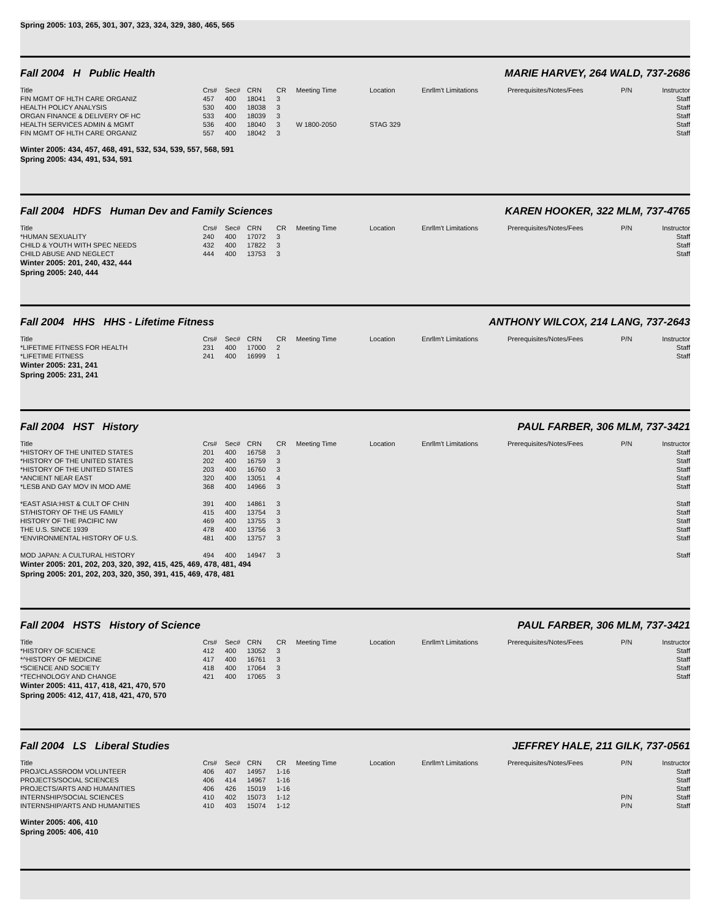Spring 2005: 103, 265, 301, 307, 323, 324, 329, 380, 465, 565
Fall 2004 H Public Health MARIE HARVEY, 264 WALD, 737-2686
| Title | Crs# | Sec# | CRN | CR | Meeting Time | Location | Enrllm't Limitations | Prerequisites/Notes/Fees | P/N | Instructor |
| --- | --- | --- | --- | --- | --- | --- | --- | --- | --- | --- |
| FIN MGMT OF HLTH CARE ORGANIZ | 457 | 400 | 18041 | 3 | | | | | | Staff |
| HEALTH POLICY ANALYSIS | 530 | 400 | 18038 | 3 | | | | | | Staff |
| ORGAN FINANCE & DELIVERY OF HC | 533 | 400 | 18039 | 3 | | | | | | Staff |
| HEALTH SERVICES ADMIN & MGMT | 536 | 400 | 18040 | 3 | W 1800-2050 | STAG 329 | | | | Staff |
| FIN MGMT OF HLTH CARE ORGANIZ | 557 | 400 | 18042 | 3 | | | | | | Staff |
Winter 2005: 434, 457, 468, 491, 532, 534, 539, 557, 568, 591
Spring 2005: 434, 491, 534, 591
Fall 2004 HDFS Human Dev and Family Sciences KAREN HOOKER, 322 MLM, 737-4765
| Title | Crs# | Sec# | CRN | CR | Meeting Time | Location | Enrllm't Limitations | Prerequisites/Notes/Fees | P/N | Instructor |
| --- | --- | --- | --- | --- | --- | --- | --- | --- | --- | --- |
| *HUMAN SEXUALITY | 240 | 400 | 17072 | 3 | | | | | | Staff |
| CHILD & YOUTH WITH SPEC NEEDS | 432 | 400 | 17822 | 3 | | | | | | Staff |
| CHILD ABUSE AND NEGLECT | 444 | 400 | 13753 | 3 | | | | | | Staff |
Winter 2005: 201, 240, 432, 444
Spring 2005: 240, 444
Fall 2004 HHS HHS - Lifetime Fitness ANTHONY WILCOX, 214 LANG, 737-2643
| Title | Crs# | Sec# | CRN | CR | Meeting Time | Location | Enrllm't Limitations | Prerequisites/Notes/Fees | P/N | Instructor |
| --- | --- | --- | --- | --- | --- | --- | --- | --- | --- | --- |
| *LIFETIME FITNESS FOR HEALTH | 231 | 400 | 17000 | 2 | | | | | | Staff |
| *LIFETIME FITNESS | 241 | 400 | 16999 | 1 | | | | | | Staff |
Winter 2005: 231, 241
Spring 2005: 231, 241
Fall 2004 HST History PAUL FARBER, 306 MLM, 737-3421
| Title | Crs# | Sec# | CRN | CR | Meeting Time | Location | Enrllm't Limitations | Prerequisites/Notes/Fees | P/N | Instructor |
| --- | --- | --- | --- | --- | --- | --- | --- | --- | --- | --- |
| *HISTORY OF THE UNITED STATES | 201 | 400 | 16758 | 3 | | | | | | Staff |
| *HISTORY OF THE UNITED STATES | 202 | 400 | 16759 | 3 | | | | | | Staff |
| *HISTORY OF THE UNITED STATES | 203 | 400 | 16760 | 3 | | | | | | Staff |
| *ANCIENT NEAR EAST | 320 | 400 | 13051 | 4 | | | | | | Staff |
| *LESB AND GAY MOV IN MOD AME | 368 | 400 | 14966 | 3 | | | | | | Staff |
| *EAST ASIA:HIST & CULT OF CHIN | 391 | 400 | 14861 | 3 | | | | | | Staff |
| ST/HISTORY OF THE US FAMILY | 415 | 400 | 13754 | 3 | | | | | | Staff |
| HISTORY OF THE PACIFIC NW | 469 | 400 | 13755 | 3 | | | | | | Staff |
| THE U.S. SINCE 1939 | 478 | 400 | 13756 | 3 | | | | | | Staff |
| *ENVIRONMENTAL HISTORY OF U.S. | 481 | 400 | 13757 | 3 | | | | | | Staff |
| MOD JAPAN: A CULTURAL HISTORY | 494 | 400 | 14947 | 3 | | | | | | Staff |
Winter 2005: 201, 202, 203, 320, 392, 415, 425, 469, 478, 481, 494
Spring 2005: 201, 202, 203, 320, 350, 391, 415, 469, 478, 481
Fall 2004 HSTS History of Science PAUL FARBER, 306 MLM, 737-3421
| Title | Crs# | Sec# | CRN | CR | Meeting Time | Location | Enrllm't Limitations | Prerequisites/Notes/Fees | P/N | Instructor |
| --- | --- | --- | --- | --- | --- | --- | --- | --- | --- | --- |
| *HISTORY OF SCIENCE | 412 | 400 | 13052 | 3 | | | | | | Staff |
| *^HISTORY OF MEDICINE | 417 | 400 | 16761 | 3 | | | | | | Staff |
| *SCIENCE AND SOCIETY | 418 | 400 | 17064 | 3 | | | | | | Staff |
| *TECHNOLOGY AND CHANGE | 421 | 400 | 17065 | 3 | | | | | | Staff |
Winter 2005: 411, 417, 418, 421, 470, 570
Spring 2005: 412, 417, 418, 421, 470, 570
Fall 2004 LS Liberal Studies JEFFREY HALE, 211 GILK, 737-0561
| Title | Crs# | Sec# | CRN | CR | Meeting Time | Location | Enrllm't Limitations | Prerequisites/Notes/Fees | P/N | Instructor |
| --- | --- | --- | --- | --- | --- | --- | --- | --- | --- | --- |
| PROJ/CLASSROOM VOLUNTEER | 406 | 407 | 14957 | 1-16 | | | | | | Staff |
| PROJECTS/SOCIAL SCIENCES | 406 | 414 | 14967 | 1-16 | | | | | | Staff |
| PROJECTS/ARTS AND HUMANITIES | 406 | 426 | 15019 | 1-16 | | | | | | Staff |
| INTERNSHIP/SOCIAL SCIENCES | 410 | 402 | 15073 | 1-12 | | | | | P/N | Staff |
| INTERNSHIP/ARTS AND HUMANITIES | 410 | 403 | 15074 | 1-12 | | | | | P/N | Staff |
Winter 2005: 406, 410
Spring 2005: 406, 410